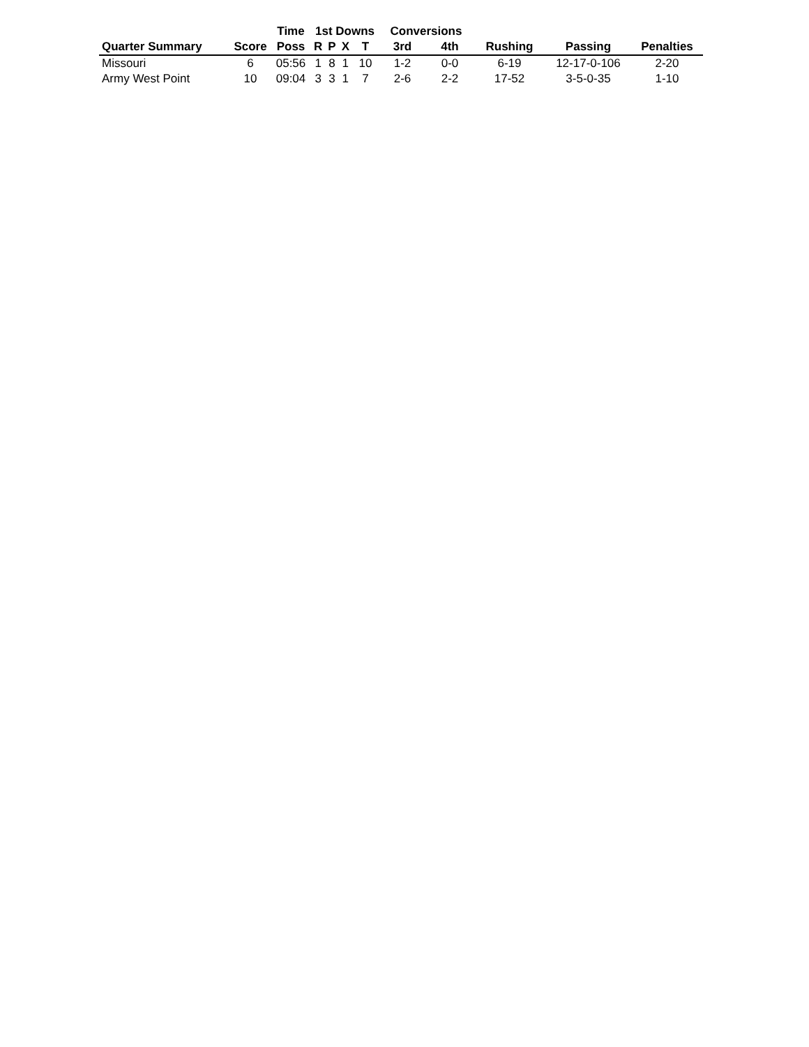| | | Time | 1st Downs | | | | Conversions | | | | |
| --- | --- | --- | --- | --- | --- | --- | --- | --- | --- | --- | --- |
| Quarter Summary | Score | Poss | R | P | X | T | 3rd | 4th | Rushing | Passing | Penalties |
| Missouri | 6 | 05:56 | 1 | 8 | 1 | 10 | 1-2 | 0-0 | 6-19 | 12-17-0-106 | 2-20 |
| Army West Point | 10 | 09:04 | 3 | 3 | 1 | 7 | 2-6 | 2-2 | 17-52 | 3-5-0-35 | 1-10 |